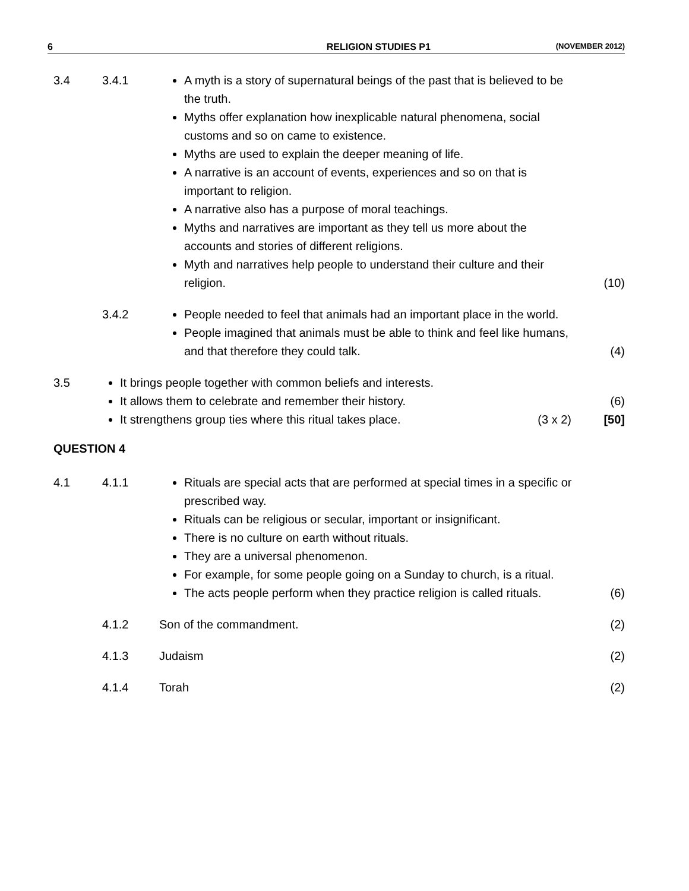6 RELIGION STUDIES P1 (NOVEMBER 2012)
3.4 3.4.1
A myth is a story of supernatural beings of the past that is believed to be the truth.
Myths offer explanation how inexplicable natural phenomena, social customs and so on came to existence.
Myths are used to explain the deeper meaning of life.
A narrative is an account of events, experiences and so on that is important to religion.
A narrative also has a purpose of moral teachings.
Myths and narratives are important as they tell us more about the accounts and stories of different religions.
Myth and narratives help people to understand their culture and their religion.
(10)
3.4.2
People needed to feel that animals had an important place in the world.
People imagined that animals must be able to think and feel like humans, and that therefore they could talk.
(4)
3.5
It brings people together with common beliefs and interests.
It allows them to celebrate and remember their history.
It strengthens group ties where this ritual takes place. (3 x 2)
(6)
[50]
QUESTION 4
4.1 4.1.1
Rituals are special acts that are performed at special times in a specific or prescribed way.
Rituals can be religious or secular, important or insignificant.
There is no culture on earth without rituals.
They are a universal phenomenon.
For example, for some people going on a Sunday to church, is a ritual.
The acts people perform when they practice religion is called rituals.
(6)
4.1.2 Son of the commandment. (2)
4.1.3 Judaism (2)
4.1.4 Torah (2)